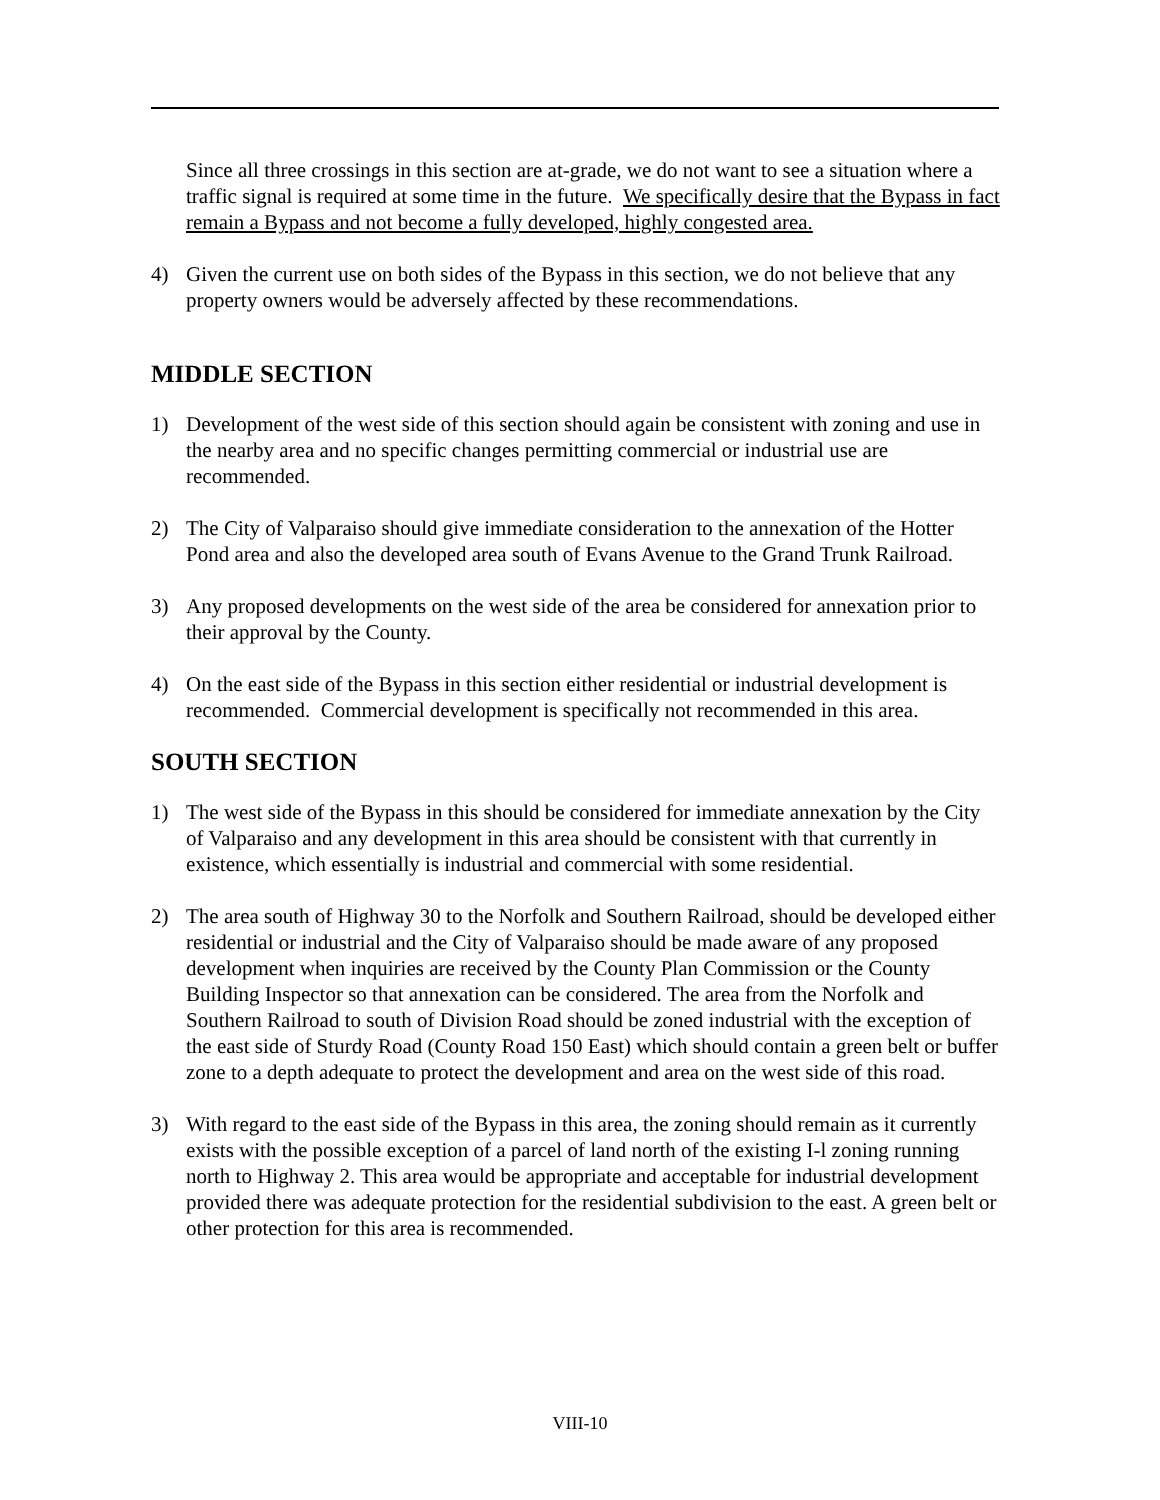Since all three crossings in this section are at-grade, we do not want to see a situation where a traffic signal is required at some time in the future. We specifically desire that the Bypass in fact remain a Bypass and not become a fully developed, highly congested area.
4) Given the current use on both sides of the Bypass in this section, we do not believe that any property owners would be adversely affected by these recommendations.
MIDDLE SECTION
1) Development of the west side of this section should again be consistent with zoning and use in the nearby area and no specific changes permitting commercial or industrial use are recommended.
2) The City of Valparaiso should give immediate consideration to the annexation of the Hotter Pond area and also the developed area south of Evans Avenue to the Grand Trunk Railroad.
3) Any proposed developments on the west side of the area be considered for annexation prior to their approval by the County.
4) On the east side of the Bypass in this section either residential or industrial development is recommended. Commercial development is specifically not recommended in this area.
SOUTH SECTION
1) The west side of the Bypass in this should be considered for immediate annexation by the City of Valparaiso and any development in this area should be consistent with that currently in existence, which essentially is industrial and commercial with some residential.
2) The area south of Highway 30 to the Norfolk and Southern Railroad, should be developed either residential or industrial and the City of Valparaiso should be made aware of any proposed development when inquiries are received by the County Plan Commission or the County Building Inspector so that annexation can be considered. The area from the Norfolk and Southern Railroad to south of Division Road should be zoned industrial with the exception of the east side of Sturdy Road (County Road 150 East) which should contain a green belt or buffer zone to a depth adequate to protect the development and area on the west side of this road.
3) With regard to the east side of the Bypass in this area, the zoning should remain as it currently exists with the possible exception of a parcel of land north of the existing I-l zoning running north to Highway 2. This area would be appropriate and acceptable for industrial development provided there was adequate protection for the residential subdivision to the east. A green belt or other protection for this area is recommended.
VIII-10